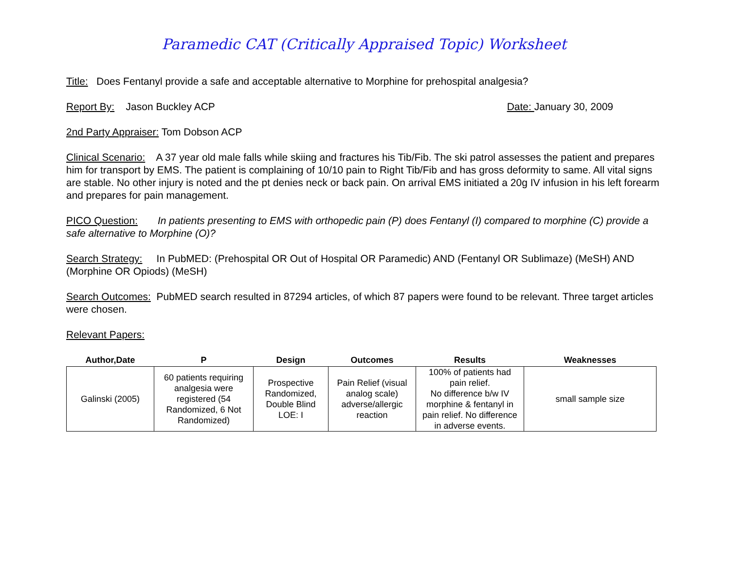Paramedic CAT (Critically Appraised Topic) Worksheet
Title: Does Fentanyl provide a safe and acceptable alternative to Morphine for prehospital analgesia?
Report By: Jason Buckley ACP
Date: January 30, 2009
2nd Party Appraiser: Tom Dobson ACP
Clinical Scenario: A 37 year old male falls while skiing and fractures his Tib/Fib. The ski patrol assesses the patient and prepares him for transport by EMS. The patient is complaining of 10/10 pain to Right Tib/Fib and has gross deformity to same. All vital signs are stable. No other injury is noted and the pt denies neck or back pain. On arrival EMS initiated a 20g IV infusion in his left forearm and prepares for pain management.
PICO Question: In patients presenting to EMS with orthopedic pain (P) does Fentanyl (I) compared to morphine (C) provide a safe alternative to Morphine (O)?
Search Strategy: In PubMED: (Prehospital OR Out of Hospital OR Paramedic) AND (Fentanyl OR Sublimaze) (MeSH) AND (Morphine OR Opiods) (MeSH)
Search Outcomes: PubMED search resulted in 87294 articles, of which 87 papers were found to be relevant. Three target articles were chosen.
Relevant Papers:
| Author,Date | P | Design | Outcomes | Results | Weaknesses |
| --- | --- | --- | --- | --- | --- |
| Galinski (2005) | 60 patients requiring analgesia were registered (54 Randomized, 6 Not Randomized) | Prospective Randomized, Double Blind LOE: I | Pain Relief (visual analog scale) adverse/allergic reaction | 100% of patients had pain relief. No difference b/w IV morphine & fentanyl in pain relief. No difference in adverse events. | small sample size |